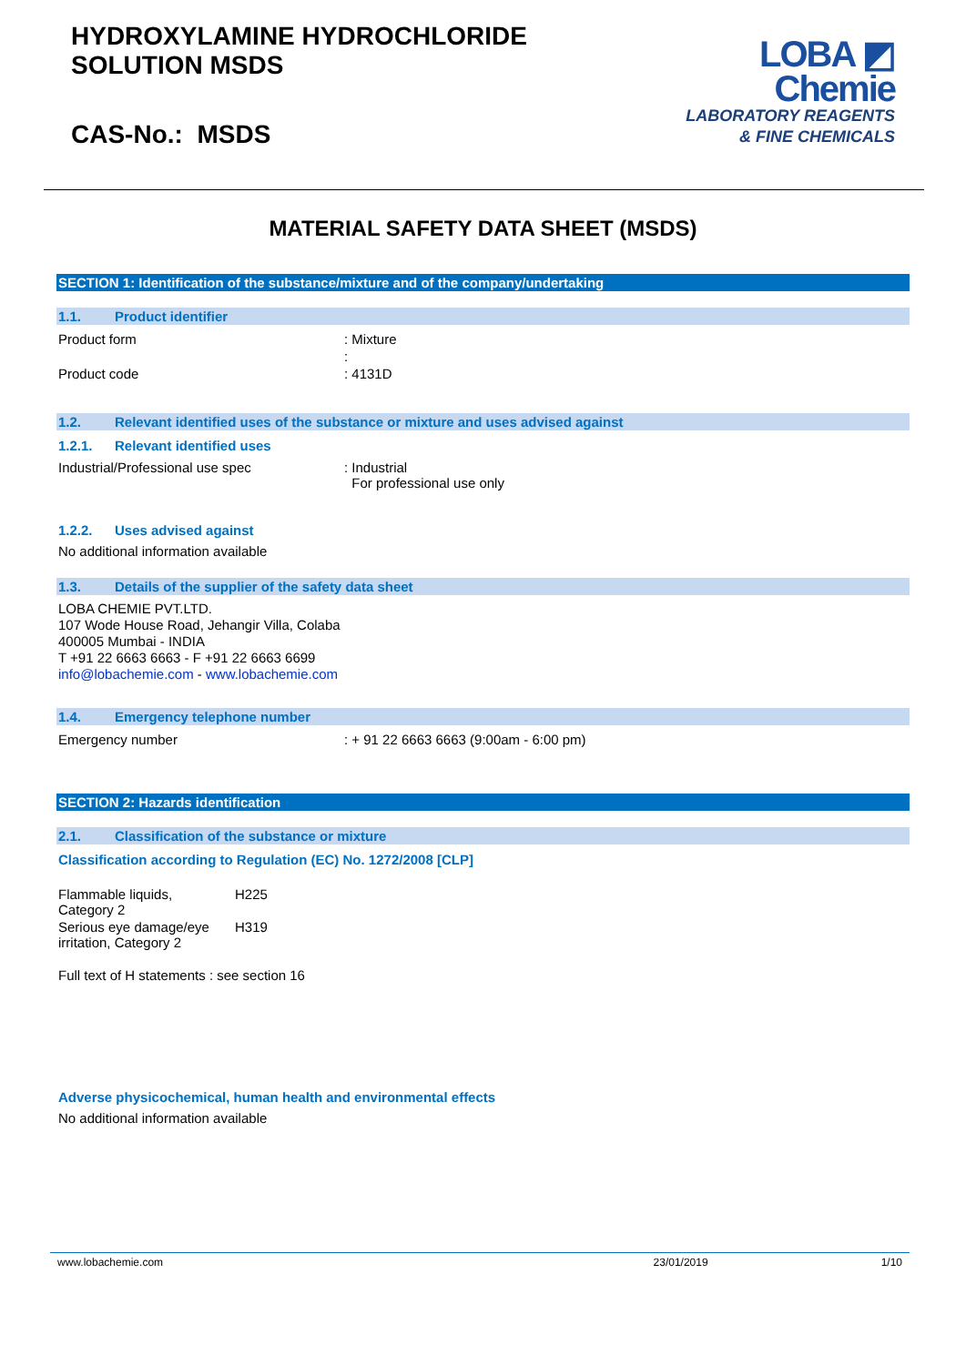HYDROXYLAMINE HYDROCHLORIDE
SOLUTION MSDS
CAS-No.: MSDS
LOBA ◩
Chemie
LABORATORY REAGENTS
& FINE CHEMICALS
MATERIAL SAFETY DATA SHEET (MSDS)
SECTION 1: Identification of the substance/mixture and of the company/undertaking
1.1. Product identifier
| Product form | : Mixture |
| | : |
| Product code | : 4131D |
1.2. Relevant identified uses of the substance or mixture and uses advised against
1.2.1. Relevant identified uses
| Industrial/Professional use spec | : Industrial For professional use only |
1.2.2. Uses advised against
No additional information available
1.3. Details of the supplier of the safety data sheet
LOBA CHEMIE PVT.LTD.
107 Wode House Road, Jehangir Villa, Colaba
400005 Mumbai - INDIA
T +91 22 6663 6663 - F +91 22 6663 6699
info@lobachemie.com - www.lobachemie.com
1.4. Emergency telephone number
| Emergency number | : + 91 22 6663 6663 (9:00am - 6:00 pm) |
SECTION 2: Hazards identification
2.1. Classification of the substance or mixture
Classification according to Regulation (EC) No. 1272/2008 [CLP]
| Flammable liquids, Category 2 | H225 |
| Serious eye damage/eye irritation, Category 2 | H319 |
Full text of H statements : see section 16
Adverse physicochemical, human health and environmental effects
No additional information available
www.lobachemie.com 23/01/2019 1/10